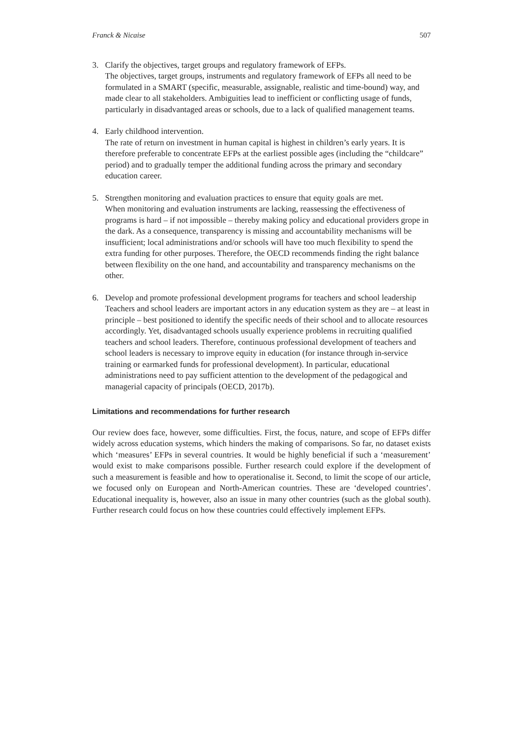Franck & Nicaise 507
3. Clarify the objectives, target groups and regulatory framework of EFPs.
The objectives, target groups, instruments and regulatory framework of EFPs all need to be formulated in a SMART (specific, measurable, assignable, realistic and time-bound) way, and made clear to all stakeholders. Ambiguities lead to inefficient or conflicting usage of funds, particularly in disadvantaged areas or schools, due to a lack of qualified management teams.
4. Early childhood intervention.
The rate of return on investment in human capital is highest in children’s early years. It is therefore preferable to concentrate EFPs at the earliest possible ages (including the “childcare” period) and to gradually temper the additional funding across the primary and secondary education career.
5. Strengthen monitoring and evaluation practices to ensure that equity goals are met.
When monitoring and evaluation instruments are lacking, reassessing the effectiveness of programs is hard – if not impossible – thereby making policy and educational providers grope in the dark. As a consequence, transparency is missing and accountability mechanisms will be insufficient; local administrations and/or schools will have too much flexibility to spend the extra funding for other purposes. Therefore, the OECD recommends finding the right balance between flexibility on the one hand, and accountability and transparency mechanisms on the other.
6. Develop and promote professional development programs for teachers and school leadership
Teachers and school leaders are important actors in any education system as they are – at least in principle – best positioned to identify the specific needs of their school and to allocate resources accordingly. Yet, disadvantaged schools usually experience problems in recruiting qualified teachers and school leaders. Therefore, continuous professional development of teachers and school leaders is necessary to improve equity in education (for instance through in-service training or earmarked funds for professional development). In particular, educational administrations need to pay sufficient attention to the development of the pedagogical and managerial capacity of principals (OECD, 2017b).
Limitations and recommendations for further research
Our review does face, however, some difficulties. First, the focus, nature, and scope of EFPs differ widely across education systems, which hinders the making of comparisons. So far, no dataset exists which ‘measures’ EFPs in several countries. It would be highly beneficial if such a ‘measurement’ would exist to make comparisons possible. Further research could explore if the development of such a measurement is feasible and how to operationalise it. Second, to limit the scope of our article, we focused only on European and North-American countries. These are ‘developed countries’. Educational inequality is, however, also an issue in many other countries (such as the global south). Further research could focus on how these countries could effectively implement EFPs.